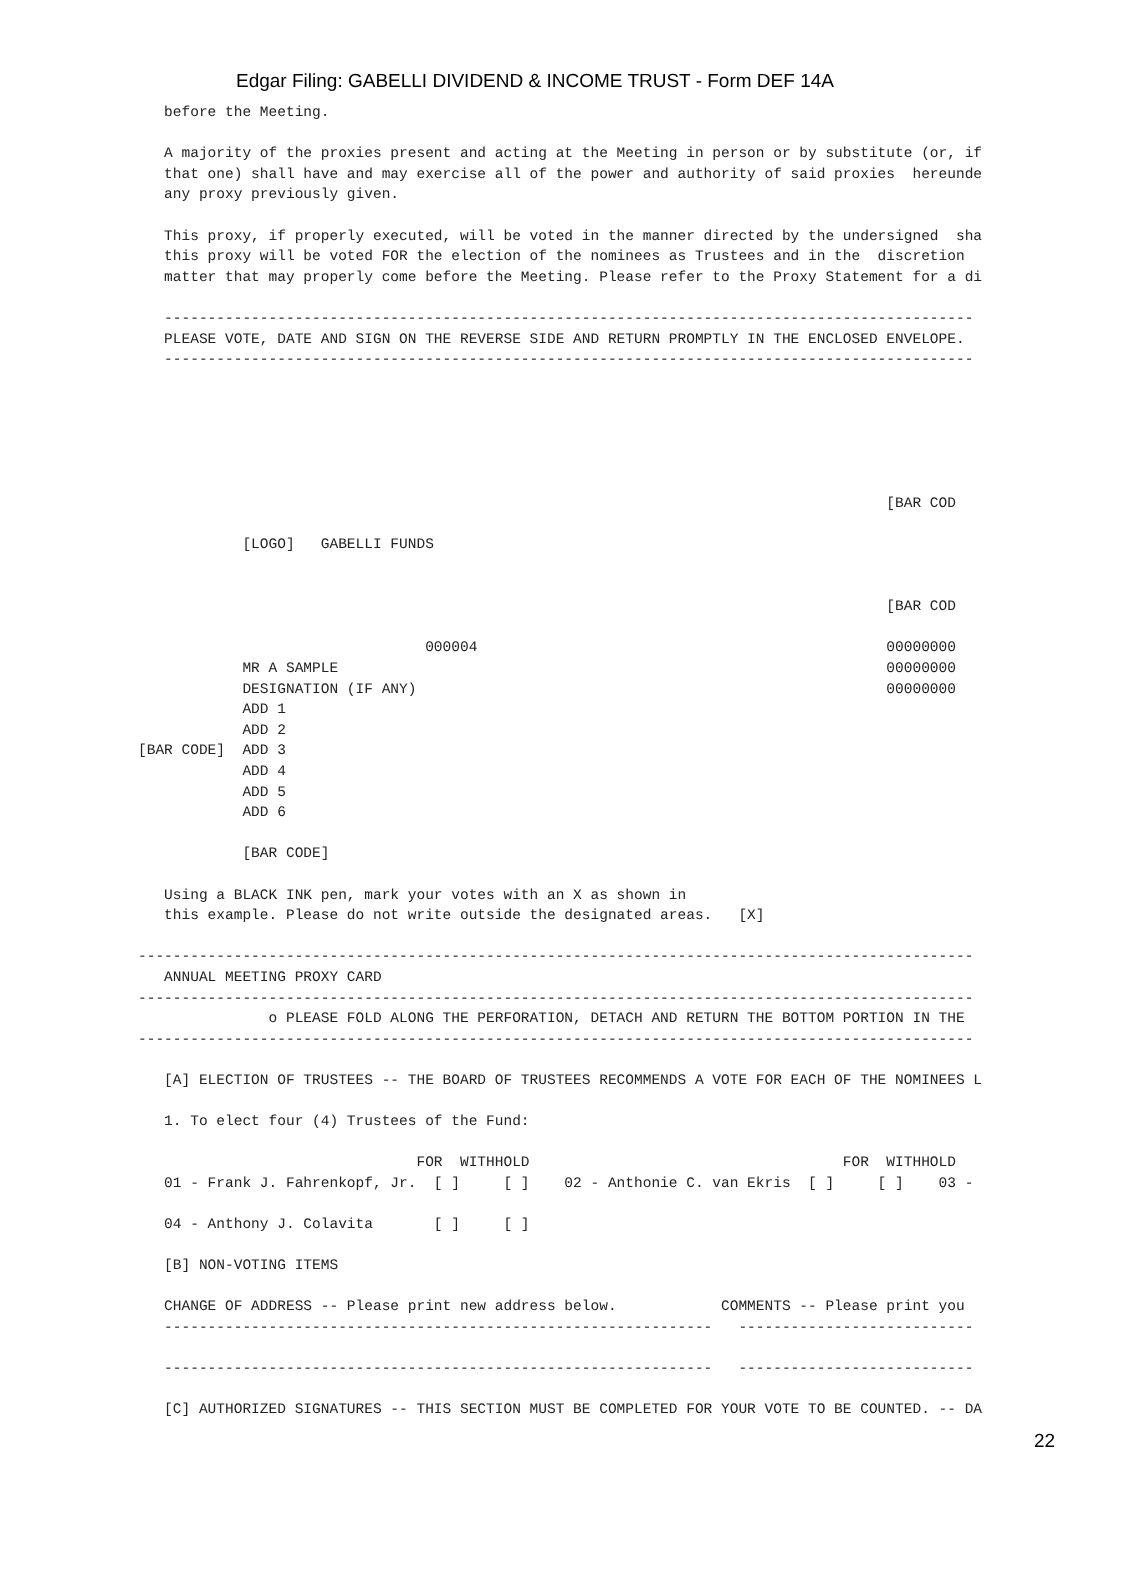Edgar Filing: GABELLI DIVIDEND & INCOME TRUST - Form DEF 14A
   before the Meeting.

   A majority of the proxies present and acting at the Meeting in person or by substitute (or, if
   that one) shall have and may exercise all of the power and authority of said proxies  hereunde
   any proxy previously given.

   This proxy, if properly executed, will be voted in the manner directed by the undersigned  sha
   this proxy will be voted FOR the election of the nominees as Trustees and in the  discretion
   matter that may properly come before the Meeting. Please refer to the Proxy Statement for a di

   ---------------------------------------------------------------------------------------------
   PLEASE VOTE, DATE AND SIGN ON THE REVERSE SIDE AND RETURN PROMPTLY IN THE ENCLOSED ENVELOPE.
   ---------------------------------------------------------------------------------------------






                                                                                      [BAR COD

            [LOGO]   GABELLI FUNDS


                                                                                      [BAR COD

                                 000004                                               00000000
            MR A SAMPLE                                                               00000000
            DESIGNATION (IF ANY)                                                      00000000
            ADD 1
            ADD 2
[BAR CODE]  ADD 3
            ADD 4
            ADD 5
            ADD 6

            [BAR CODE]

   Using a BLACK INK pen, mark your votes with an X as shown in
   this example. Please do not write outside the designated areas.   [X]

------------------------------------------------------------------------------------------------
   ANNUAL MEETING PROXY CARD
------------------------------------------------------------------------------------------------
               o PLEASE FOLD ALONG THE PERFORATION, DETACH AND RETURN THE BOTTOM PORTION IN THE
------------------------------------------------------------------------------------------------

   [A] ELECTION OF TRUSTEES -- THE BOARD OF TRUSTEES RECOMMENDS A VOTE FOR EACH OF THE NOMINEES L

   1. To elect four (4) Trustees of the Fund:

                                FOR  WITHHOLD                                    FOR  WITHHOLD
   01 - Frank J. Fahrenkopf, Jr.  [ ]     [ ]    02 - Anthonie C. van Ekris  [ ]     [ ]    03 -

   04 - Anthony J. Colavita       [ ]     [ ]

   [B] NON-VOTING ITEMS

   CHANGE OF ADDRESS -- Please print new address below.            COMMENTS -- Please print you
   ---------------------------------------------------------------   ---------------------------

   ---------------------------------------------------------------   ---------------------------

   [C] AUTHORIZED SIGNATURES -- THIS SECTION MUST BE COMPLETED FOR YOUR VOTE TO BE COUNTED. -- DA
22